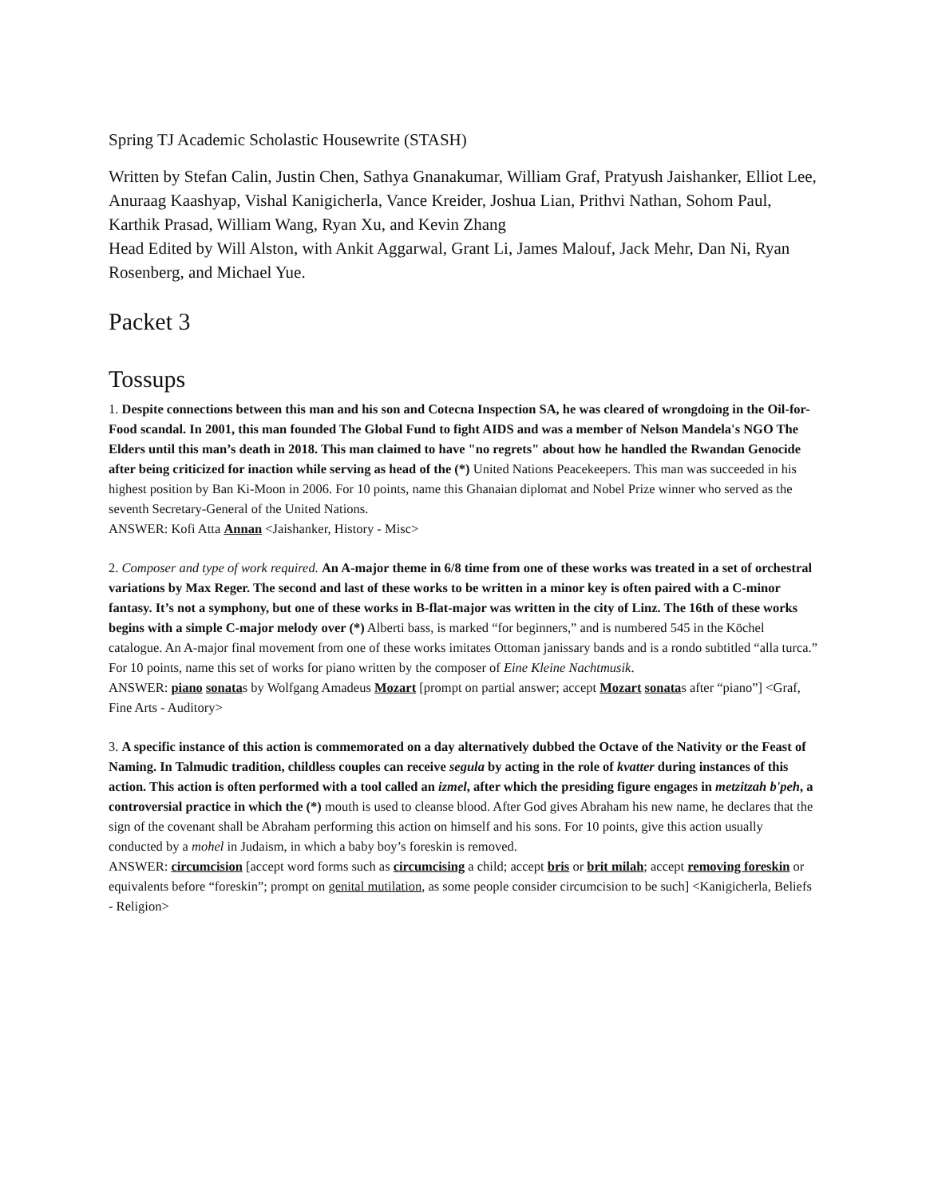Spring TJ Academic Scholastic Housewrite (STASH)
Written by Stefan Calin, Justin Chen, Sathya Gnanakumar, William Graf, Pratyush Jaishanker, Elliot Lee, Anuraag Kaashyap, Vishal Kanigicherla, Vance Kreider, Joshua Lian, Prithvi Nathan, Sohom Paul, Karthik Prasad, William Wang, Ryan Xu, and Kevin Zhang
Head Edited by Will Alston, with Ankit Aggarwal, Grant Li, James Malouf, Jack Mehr, Dan Ni, Ryan Rosenberg, and Michael Yue.
Packet 3
Tossups
1. Despite connections between this man and his son and Cotecna Inspection SA, he was cleared of wrongdoing in the Oil-for-Food scandal. In 2001, this man founded The Global Fund to fight AIDS and was a member of Nelson Mandela's NGO The Elders until this man’s death in 2018. This man claimed to have "no regrets" about how he handled the Rwandan Genocide after being criticized for inaction while serving as head of the (*) United Nations Peacekeepers. This man was succeeded in his highest position by Ban Ki-Moon in 2006. For 10 points, name this Ghanaian diplomat and Nobel Prize winner who served as the seventh Secretary-General of the United Nations.
ANSWER: Kofi Atta Annan <Jaishanker, History - Misc>
2. Composer and type of work required. An A-major theme in 6/8 time from one of these works was treated in a set of orchestral variations by Max Reger. The second and last of these works to be written in a minor key is often paired with a C-minor fantasy. It’s not a symphony, but one of these works in B-flat-major was written in the city of Linz. The 16th of these works begins with a simple C-major melody over (*) Alberti bass, is marked “for beginners,” and is numbered 545 in the Köchel catalogue. An A-major final movement from one of these works imitates Ottoman janissary bands and is a rondo subtitled “alla turca.” For 10 points, name this set of works for piano written by the composer of Eine Kleine Nachtmusik.
ANSWER: piano sonatas by Wolfgang Amadeus Mozart [prompt on partial answer; accept Mozart sonatas after “piano”] <Graf, Fine Arts - Auditory>
3. A specific instance of this action is commemorated on a day alternatively dubbed the Octave of the Nativity or the Feast of Naming. In Talmudic tradition, childless couples can receive segula by acting in the role of kvatter during instances of this action. This action is often performed with a tool called an izmel, after which the presiding figure engages in metzitzah b'peh, a controversial practice in which the (*) mouth is used to cleanse blood. After God gives Abraham his new name, he declares that the sign of the covenant shall be Abraham performing this action on himself and his sons. For 10 points, give this action usually conducted by a mohel in Judaism, in which a baby boy’s foreskin is removed.
ANSWER: circumcision [accept word forms such as circumcising a child; accept bris or brit milah; accept removing foreskin or equivalents before “foreskin”; prompt on genital mutilation, as some people consider circumcision to be such] <Kanigicherla, Beliefs - Religion>